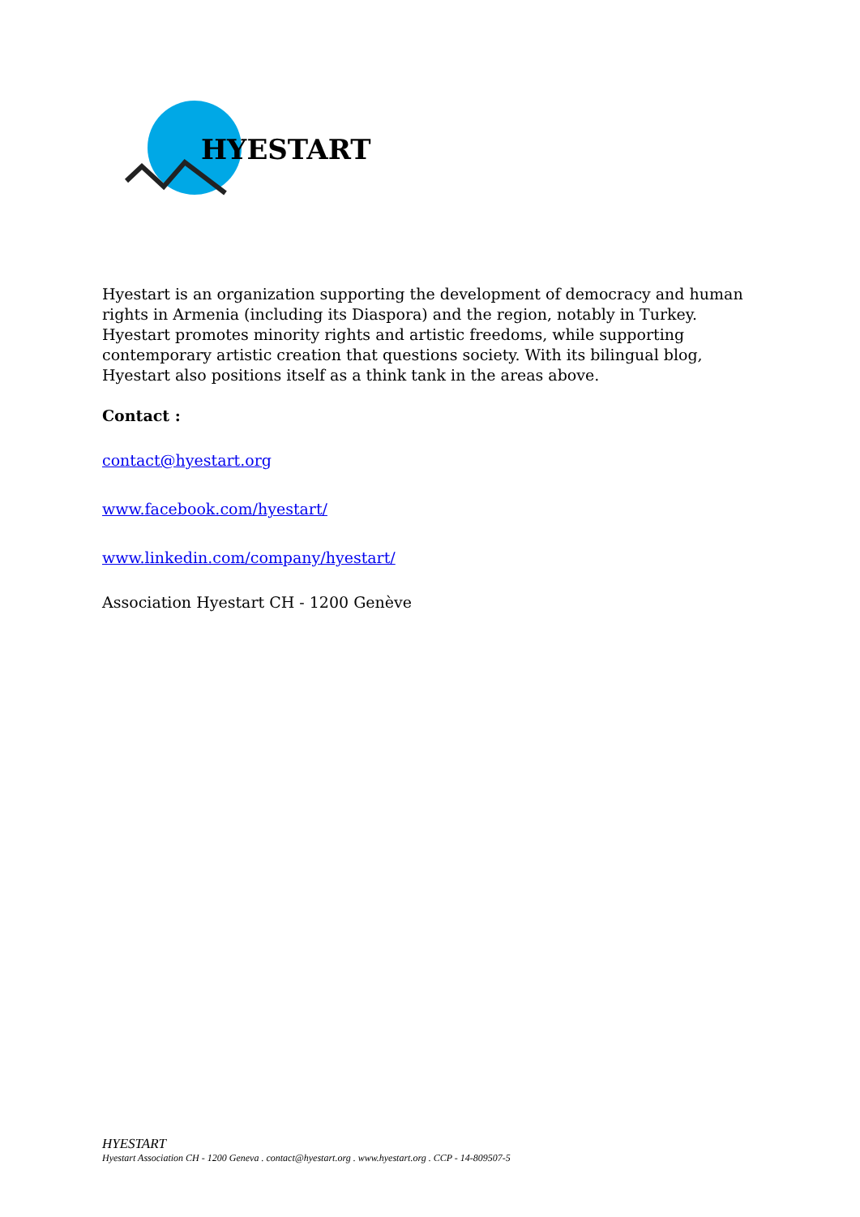HYESTART
Hyestart is an organization supporting the development of democracy and human rights in Armenia (including its Diaspora) and the region, notably in Turkey. Hyestart promotes minority rights and artistic freedoms, while supporting contemporary artistic creation that questions society. With its bilingual blog, Hyestart also positions itself as a think tank in the areas above.
Contact :
contact@hyestart.org
www.facebook.com/hyestart/
www.linkedin.com/company/hyestart/
Association Hyestart CH - 1200 Genève
HYESTART
Hyestart Association CH - 1200 Geneva . contact@hyestart.org . www.hyestart.org . CCP - 14-809507-5